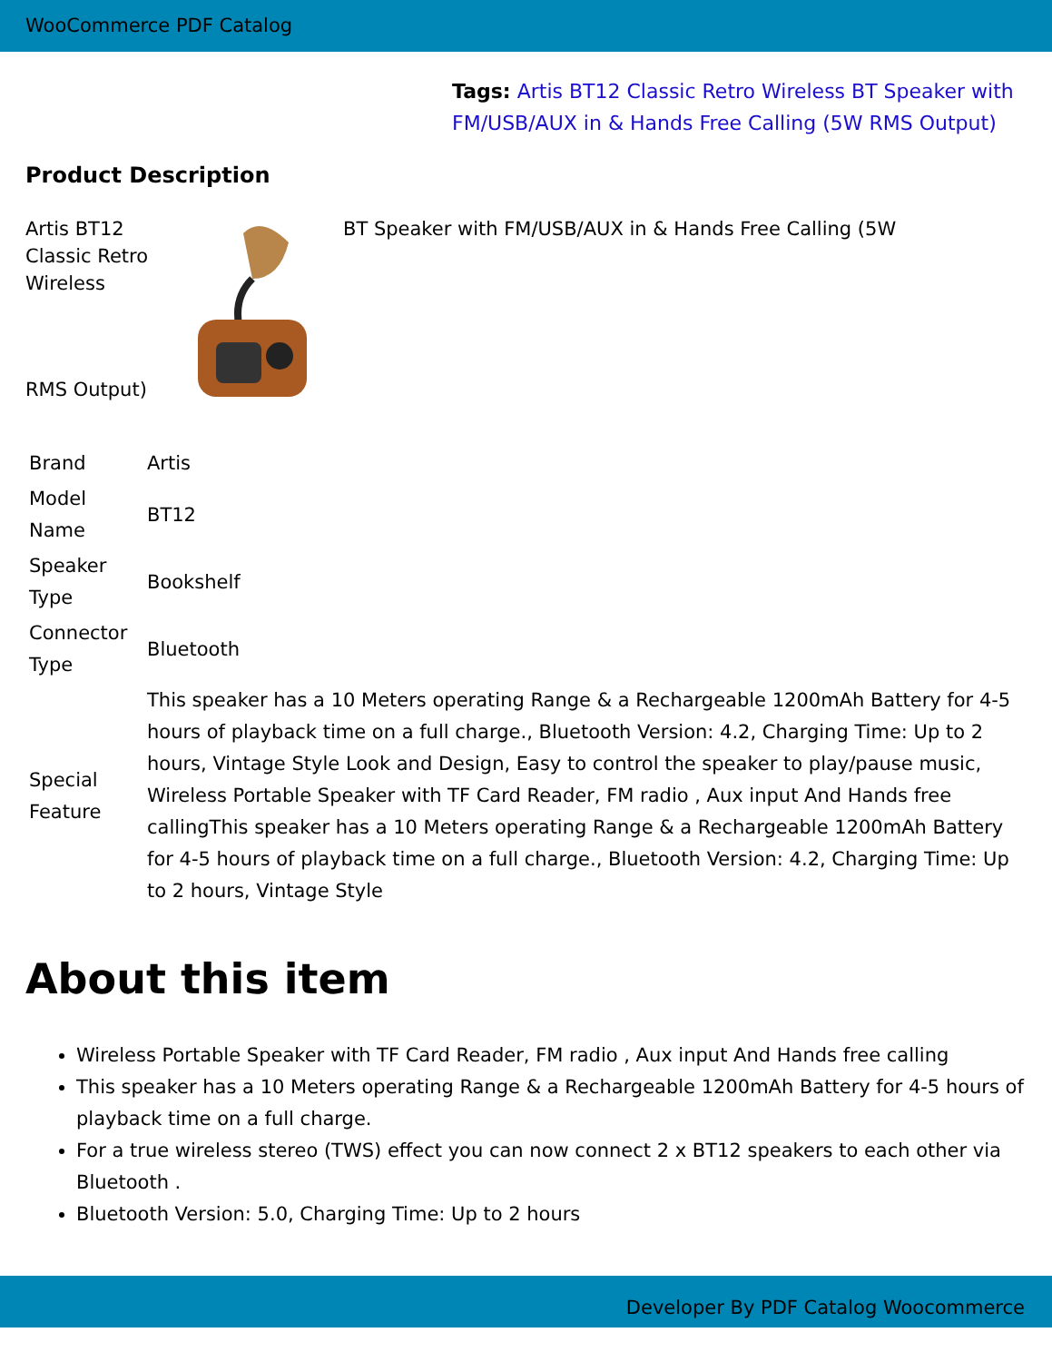WooCommerce PDF Catalog
Tags: Artis BT12 Classic Retro Wireless BT Speaker with FM/USB/AUX in & Hands Free Calling (5W RMS Output)
Product Description
Artis BT12 Classic Retro Wireless BT Speaker with FM/USB/AUX in & Hands Free Calling (5W
RMS Output)
| Brand | Artis |
| Model Name | BT12 |
| Speaker Type | Bookshelf |
| Connector Type | Bluetooth |
| Special Feature | This speaker has a 10 Meters operating Range & a Rechargeable 1200mAh Battery for 4-5 hours of playback time on a full charge., Bluetooth Version: 4.2, Charging Time: Up to 2 hours, Vintage Style Look and Design, Easy to control the speaker to play/pause music, Wireless Portable Speaker with TF Card Reader, FM radio , Aux input And Hands free callingThis speaker has a 10 Meters operating Range & a Rechargeable 1200mAh Battery for 4-5 hours of playback time on a full charge., Bluetooth Version: 4.2, Charging Time: Up to 2 hours, Vintage Style |
About this item
Wireless Portable Speaker with TF Card Reader, FM radio , Aux input And Hands free calling
This speaker has a 10 Meters operating Range & a Rechargeable 1200mAh Battery for 4-5 hours of playback time on a full charge.
For a true wireless stereo (TWS) effect you can now connect 2 x BT12 speakers to each other via Bluetooth .
Bluetooth Version: 5.0, Charging Time: Up to 2 hours
Developer By PDF Catalog Woocommerce